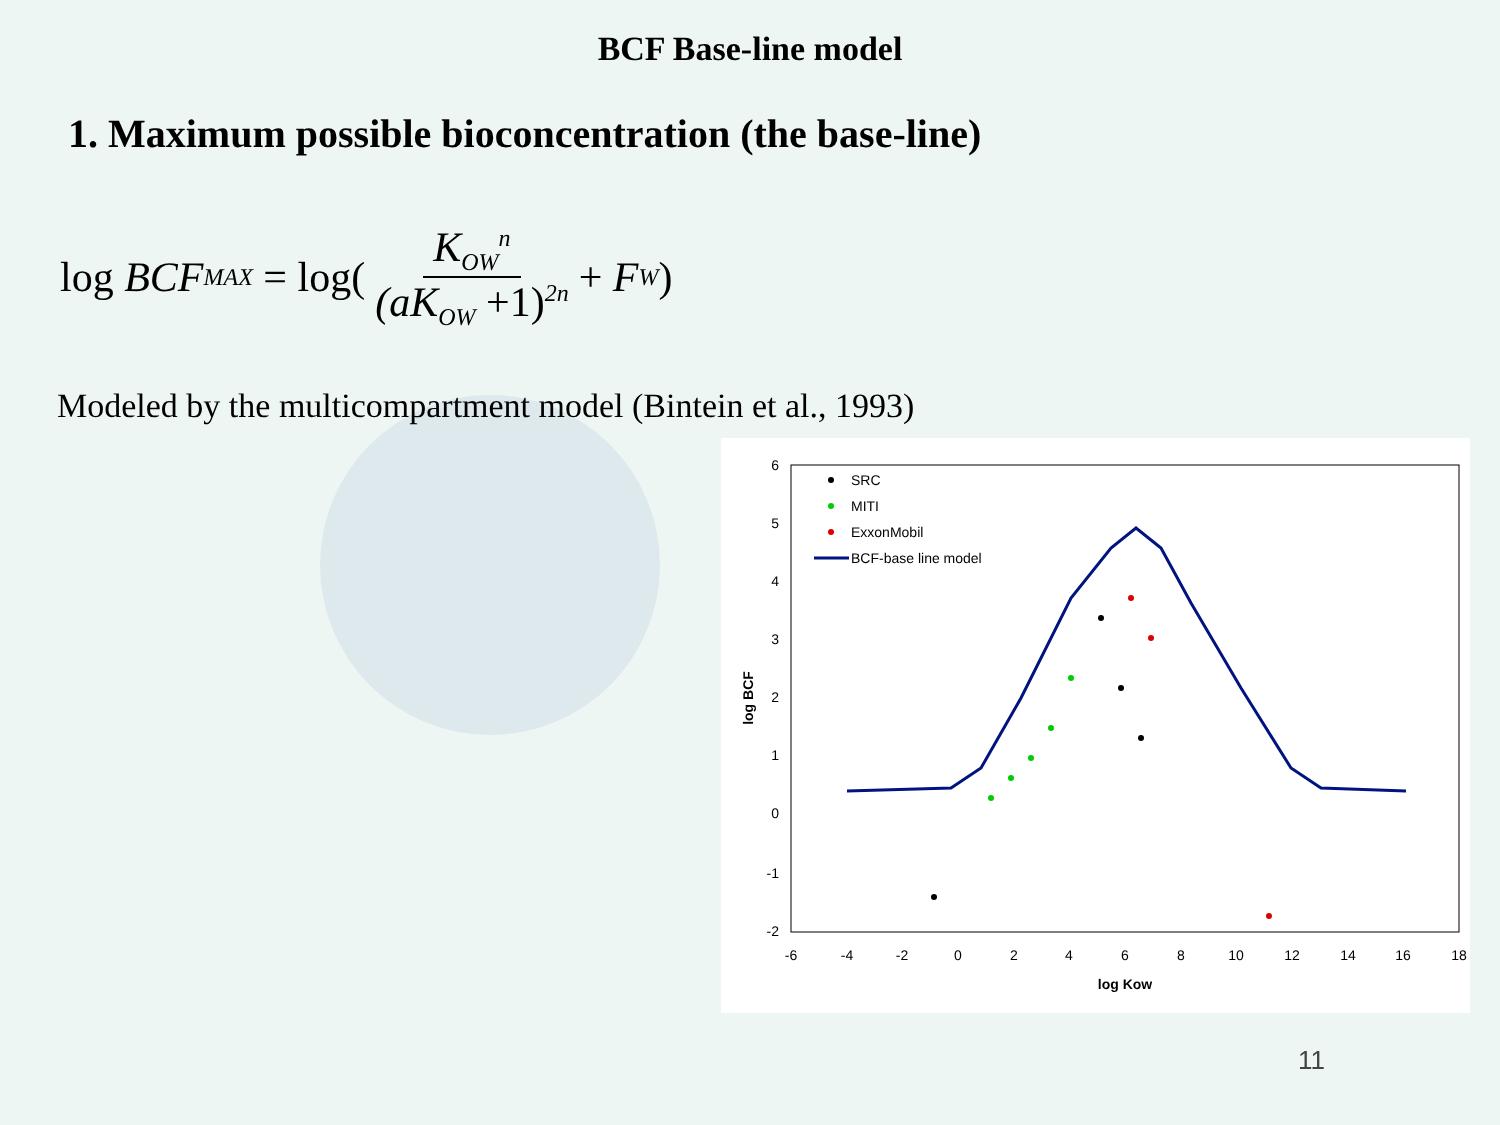BCF Base-line model
1. Maximum possible bioconcentration (the base-line)
log BCF<sub>MAX</sub> = log( K<sub>OW</sub><sup>n</sup> (aK<sub>OW</sub> +1)<sup>2n</sup> + F<sub>W</sub>)
Modeled by the multicompartment model (Bintein et al., 1993)
6
5
4
3
2
1
0
-1
-2
-6
-4
-2
0
2
4
6
8
10
12
14
16
18
log Kow
log BCF
SRC
MITI
ExxonMobil
BCF-base line model
11